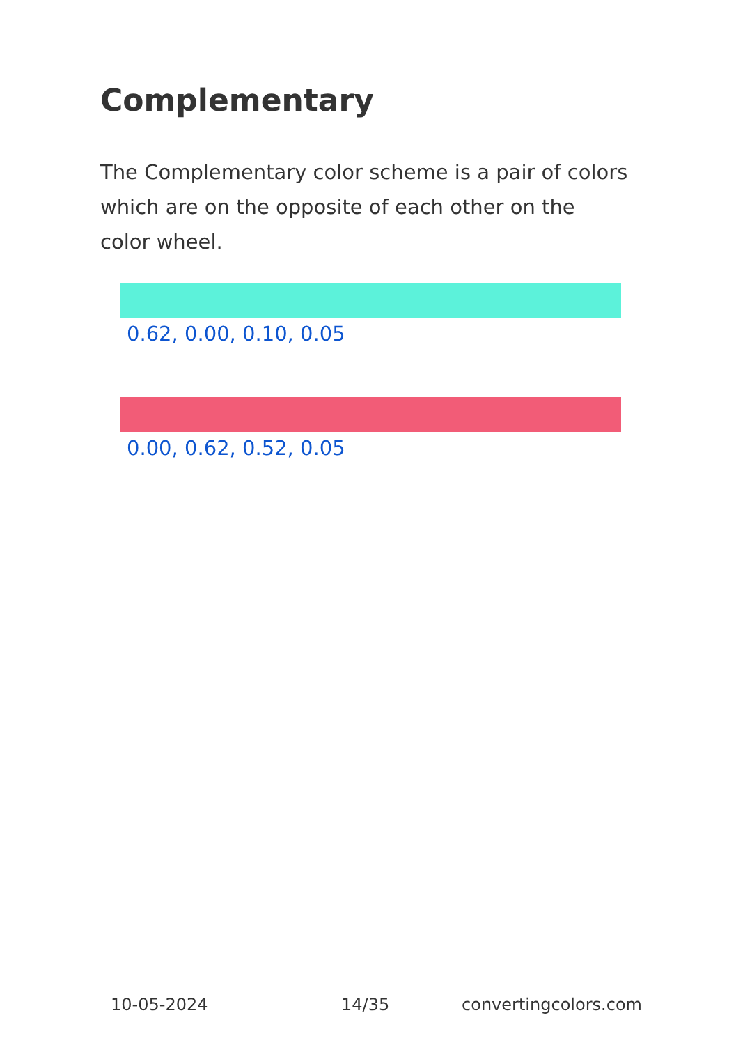Complementary
The Complementary color scheme is a pair of colors which are on the opposite of each other on the color wheel.
0.62, 0.00, 0.10, 0.05
0.00, 0.62, 0.52, 0.05
10-05-2024 14/35 convertingcolors.com